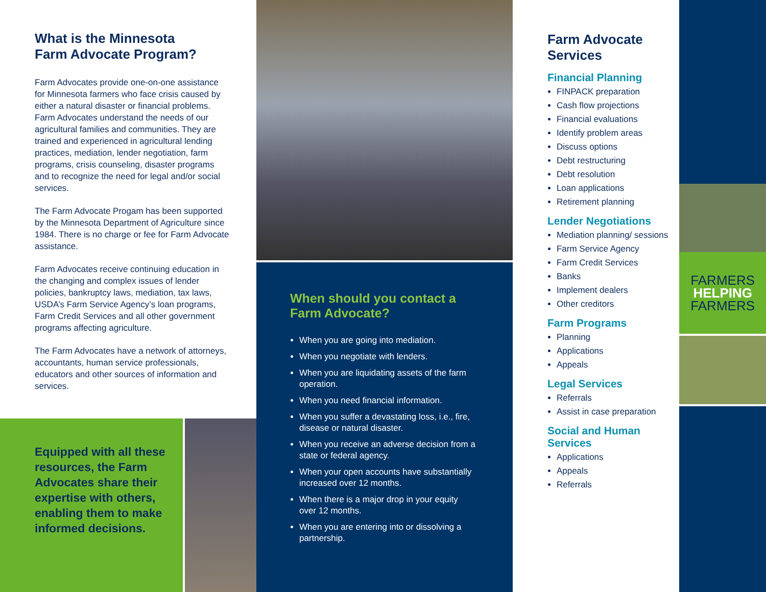What is the Minnesota
Farm Advocate Program?
Farm Advocates provide one-on-one assistance for Minnesota farmers who face crisis caused by either a natural disaster or financial problems. Farm Advocates understand the needs of our agricultural families and communities. They are trained and experienced in agricultural lending practices, mediation, lender negotiation, farm programs, crisis counseling, disaster programs and to recognize the need for legal and/or social services.
The Farm Advocate Progam has been supported by the Minnesota Department of Agriculture since 1984. There is no charge or fee for Farm Advocate assistance.
Farm Advocates receive continuing education in the changing and complex issues of lender policies, bankruptcy laws, mediation, tax laws, USDA’s Farm Service Agency’s loan programs, Farm Credit Services and all other government programs affecting agriculture.
The Farm Advocates have a network of attorneys, accountants, human service professionals, educators and other sources of information and services.
Equipped with all these resources, the Farm Advocates share their expertise with others, enabling them to make informed decisions.
When should you contact a
Farm Advocate?
When you are going into mediation.
When you negotiate with lenders.
When you are liquidating assets of the farm operation.
When you need financial information.
When you suffer a devastating loss, i.e., fire, disease or natural disaster.
When you receive an adverse decision from a state or federal agency.
When your open accounts have substantially increased over 12 months.
When there is a major drop in your equity over 12 months.
When you are entering into or dissolving a partnership.
Farm Advocate
Services
Financial Planning
FINPACK preparation
Cash flow projections
Financial evaluations
Identify problem areas
Discuss options
Debt restructuring
Debt resolution
Loan applications
Retirement planning
Lender Negotiations
Mediation planning/ sessions
Farm Service Agency
Farm Credit Services
Banks
Implement dealers
Other creditors
Farm Programs
Planning
Applications
Appeals
Legal Services
Referrals
Assist in case preparation
Social and Human Services
Applications
Appeals
Referrals
FARMERS
HELPING
FARMERS